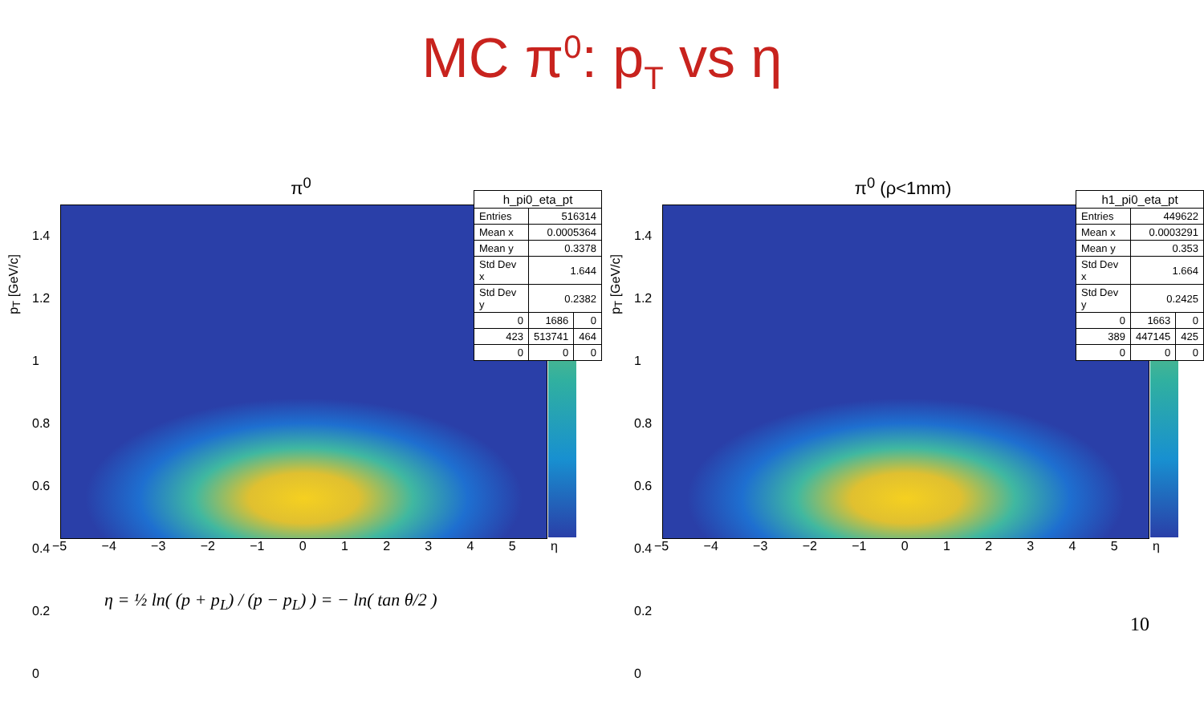MC π<sup>0</sup>: p<sub>T</sub> vs η
π<sup>0</sup>
p<sub>T</sub> [GeV/c]
1.4
1.2
1
0.8
0.6
0.4
0.2
0
−5 −4 −3 −2 −1 012345 η
| h_pi0_eta_pt | | |
| --- | --- | --- |
| Entries | 516314 | |
| Mean x | 0.0005364 | |
| Mean y | 0.3378 | |
| Std Dev x | 1.644 | |
| Std Dev y | 0.2382 | |
| 0 | 1686 | 0 |
| 423 | 513741 | 464 |
| 0 | 0 | 0 |
π<sup>0</sup> (ρ<1mm)
p<sub>T</sub> [GeV/c]
1.4
1.2
1
0.8
0.6
0.4
0.2
0
−5 −4 −3 −2 −1 012345 η
| h1_pi0_eta_pt | | |
| --- | --- | --- |
| Entries | 449622 | |
| Mean x | 0.0003291 | |
| Mean y | 0.353 | |
| Std Dev x | 1.664 | |
| Std Dev y | 0.2425 | |
| 0 | 1663 | 0 |
| 389 | 447145 | 425 |
| 0 | 0 | 0 |
η = ½ ln( (p + p<sub>L</sub>) / (p − p<sub>L</sub>) ) = − ln( tan θ/2 )
10